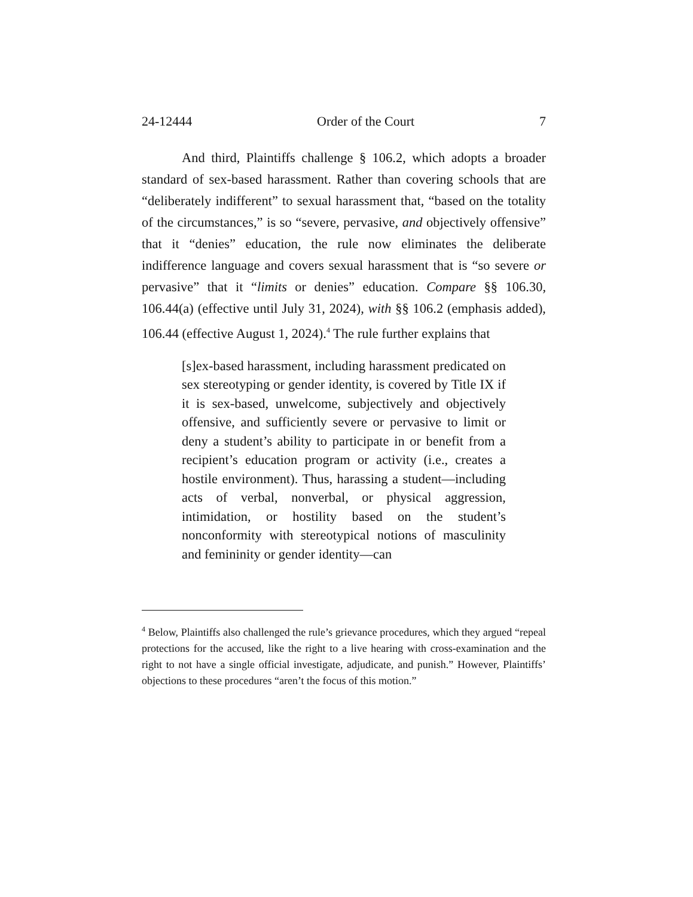24-12444 Order of the Court 7
And third, Plaintiffs challenge § 106.2, which adopts a broader standard of sex-based harassment. Rather than covering schools that are “deliberately indifferent” to sexual harassment that, “based on the totality of the circumstances,” is so “severe, pervasive, and objectively offensive” that it “denies” education, the rule now eliminates the deliberate indifference language and covers sexual harassment that is “so severe or pervasive” that it “limits or denies” education. Compare §§ 106.30, 106.44(a) (effective until July 31, 2024), with §§ 106.2 (emphasis added), 106.44 (effective August 1, 2024).<sup>4</sup> The rule further explains that
[s]ex-based harassment, including harassment predicated on sex stereotyping or gender identity, is covered by Title IX if it is sex-based, unwelcome, subjectively and objectively offensive, and sufficiently severe or pervasive to limit or deny a student’s ability to participate in or benefit from a recipient’s education program or activity (i.e., creates a hostile environment). Thus, harassing a student—including acts of verbal, nonverbal, or physical aggression, intimidation, or hostility based on the student’s nonconformity with stereotypical notions of masculinity and femininity or gender identity—can
<sup>4</sup> Below, Plaintiffs also challenged the rule’s grievance procedures, which they argued “repeal protections for the accused, like the right to a live hearing with cross-examination and the right to not have a single official investigate, adjudicate, and punish.” However, Plaintiffs’ objections to these procedures “aren’t the focus of this motion.”